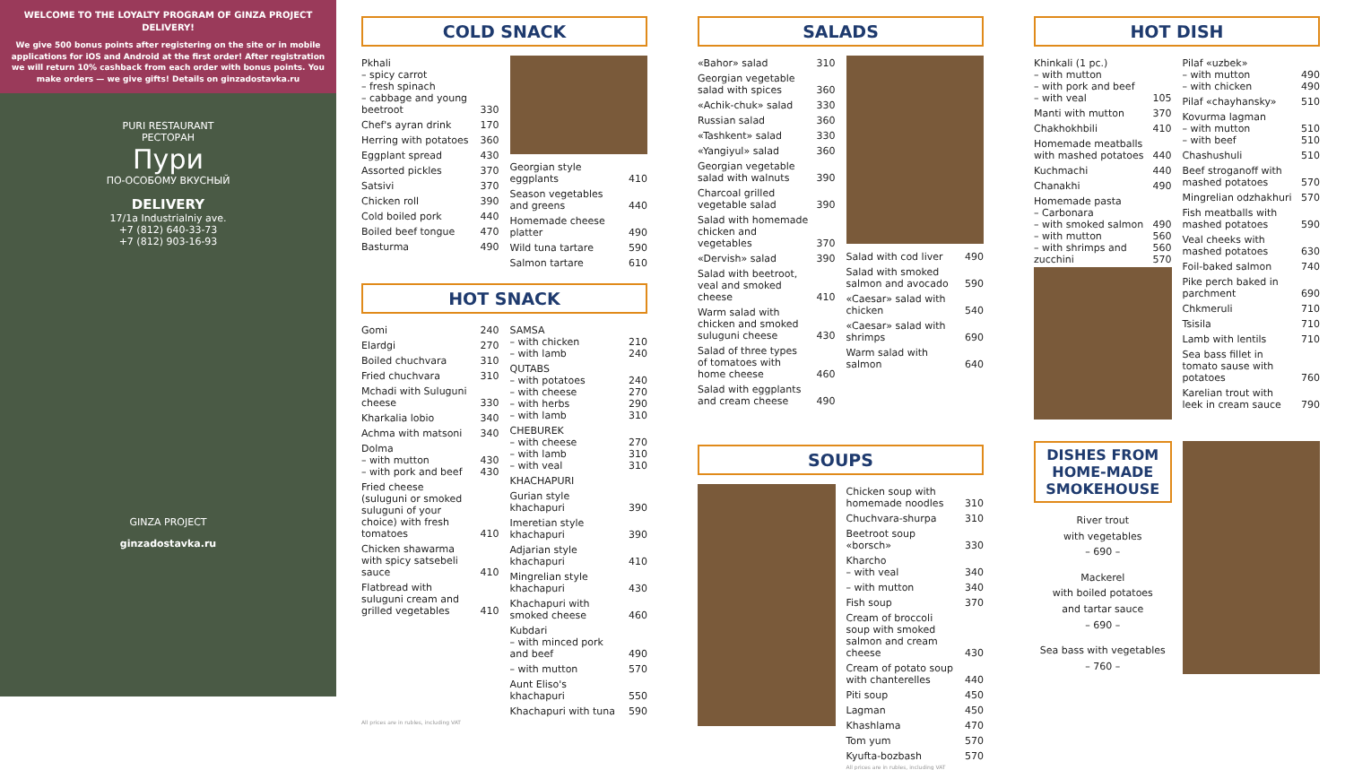WELCOME TO THE LOYALTY PROGRAM OF GINZA PROJECT DELIVERY!
We give 500 bonus points after registering on the site or in mobile applications for iOS and Android at the first order! After registration we will return 10% cashback from each order with bonus points. You make orders — we give gifts! Details on ginzadostavka.ru
PURI RESTAURANT
РЕСТОРАН
Пури
ПО-ОСОБОМУ ВКУСНЫЙ
DELIVERY
17/1a Industrialniy ave.
+7 (812) 640-33-73
+7 (812) 903-16-93
GINZA PROJECT
ginzadostavka.ru
COLD SNACK
| Pkhali – spicy carrot – fresh spinach – cabbage and young beetroot | 330 |
| Chef's ayran drink | 170 |
| Herring with potatoes | 360 |
| Eggplant spread | 430 |
| Assorted pickles | 370 |
| Satsivi | 370 |
| Chicken roll | 390 |
| Cold boiled pork | 440 |
| Boiled beef tongue | 470 |
| Basturma | 490 |
| Georgian style eggplants | 410 |
| Season vegetables and greens | 440 |
| Homemade cheese platter | 490 |
| Wild tuna tartare | 590 |
| Salmon tartare | 610 |
HOT SNACK
| Gomi | 240 |
| Elardgi | 270 |
| Boiled chuchvara | 310 |
| Fried chuchvara | 310 |
| Mchadi with Suluguni cheese | 330 |
| Kharkalia lobio | 340 |
| Achma with matsoni | 340 |
| Dolma – with mutton – with pork and beef | 430 430 |
| Fried cheese (suluguni or smoked suluguni of your choice) with fresh tomatoes | 410 |
| Chicken shawarma with spicy satsebeli sauce | 410 |
| Flatbread with suluguni cream and grilled vegetables | 410 |
| SAMSA – with chicken – with lamb | 210 240 |
| QUTABS – with potatoes – with cheese – with herbs – with lamb | 240 270 290 310 |
| CHEBUREK – with cheese – with lamb – with veal | 270 310 310 |
| KHACHAPURI | |
| Gurian style khachapuri | 390 |
| Imeretian style khachapuri | 390 |
| Adjarian style khachapuri | 410 |
| Mingrelian style khachapuri | 430 |
| Khachapuri with smoked cheese | 460 |
| Kubdari – with minced pork and beef | 490 |
| – with mutton | 570 |
| Aunt Eliso's khachapuri | 550 |
| Khachapuri with tuna | 590 |
All prices are in rubles, including VAT
SALADS
| «Bahor» salad | 310 |
| Georgian vegetable salad with spices | 360 |
| «Achik-chuk» salad | 330 |
| Russian salad | 360 |
| «Tashkent» salad | 330 |
| «Yangiyul» salad | 360 |
| Georgian vegetable salad with walnuts | 390 |
| Charcoal grilled vegetable salad | 390 |
| Salad with homemade chicken and vegetables | 370 |
| «Dervish» salad | 390 |
| Salad with beetroot, veal and smoked cheese | 410 |
| Warm salad with chicken and smoked suluguni cheese | 430 |
| Salad of three types of tomatoes with home cheese | 460 |
| Salad with eggplants and cream cheese | 490 |
| Salad with cod liver | 490 |
| Salad with smoked salmon and avocado | 590 |
| «Caesar» salad with chicken | 540 |
| «Caesar» salad with shrimps | 690 |
| Warm salad with salmon | 640 |
SOUPS
| Chicken soup with homemade noodles | 310 |
| Chuchvara-shurpa | 310 |
| Beetroot soup «borsch» | 330 |
| Kharcho – with veal | 340 |
| – with mutton | 340 |
| Fish soup | 370 |
| Cream of broccoli soup with smoked salmon and cream cheese | 430 |
| Cream of potato soup with chanterelles | 440 |
| Piti soup | 450 |
| Lagman | 450 |
| Khashlama | 470 |
| Tom yum | 570 |
| Kyufta-bozbash | 570 |
All prices are in rubles, including VAT
HOT DISH
| Khinkali (1 pc.) – with mutton – with pork and beef – with veal | 105 |
| Manti with mutton | 370 |
| Chakhokhbili | 410 |
| Homemade meatballs with mashed potatoes | 440 |
| Kuchmachi | 440 |
| Chanakhi | 490 |
| Homemade pasta – Carbonara – with smoked salmon – with mutton – with shrimps and zucchini | 490 560 560 570 |
| Pilaf «uzbek» – with mutton – with chicken | 490 490 |
| Pilaf «chayhansky» | 510 |
| Kovurma lagman – with mutton – with beef | 510 510 |
| Chashushuli | 510 |
| Beef stroganoff with mashed potatoes | 570 |
| Mingrelian odzhakhuri | 570 |
| Fish meatballs with mashed potatoes | 590 |
| Veal cheeks with mashed potatoes | 630 |
| Foil-baked salmon | 740 |
| Pike perch baked in parchment | 690 |
| Chkmeruli | 710 |
| Tsisila | 710 |
| Lamb with lentils | 710 |
| Sea bass fillet in tomato sause with potatoes | 760 |
| Karelian trout with leek in cream sauce | 790 |
DISHES FROM HOME-MADE SMOKEHOUSE
River trout
with vegetables
– 690 –
Mackerel
with boiled potatoes
and tartar sauce
– 690 –
Sea bass with vegetables
– 760 –